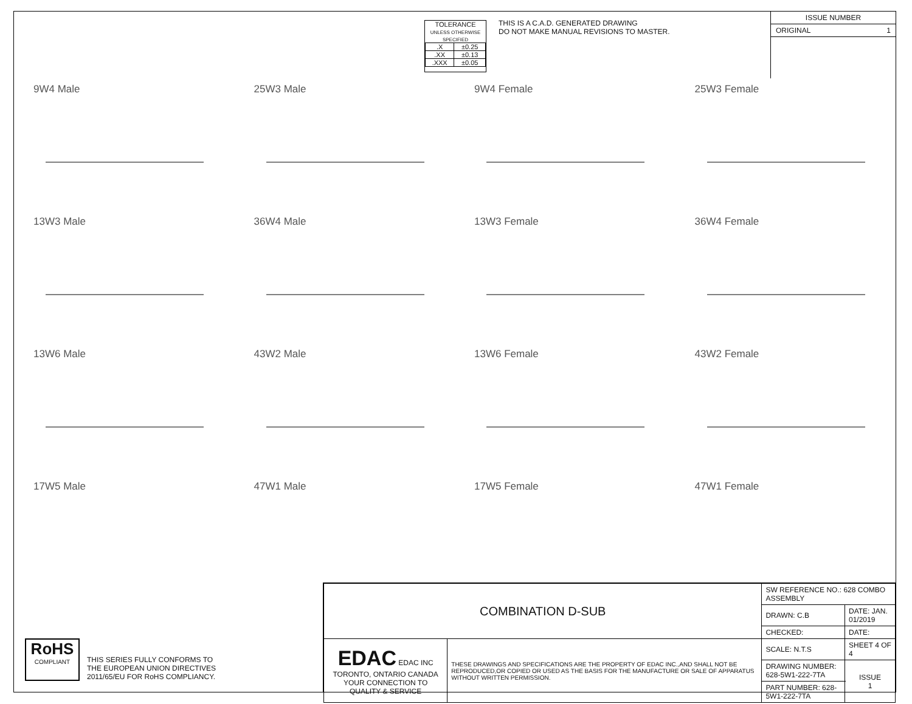TOLERANCE
UNLESS OTHERWISE SPECIFIED
| .X | ±0.25 |
| .XX | ±0.13 |
| .XXX | ±0.05 |
THIS IS A C.A.D. GENERATED DRAWING
DO NOT MAKE MANUAL REVISIONS TO MASTER.
ISSUE NUMBER
ORIGINAL 1
9W4 Male
25W3 Male
9W4 Female
25W3 Female
13W3 Male
36W4 Male
13W3 Female
36W4 Female
13W6 Male
43W2 Male
13W6 Female
43W2 Female
17W5 Male
47W1 Male
17W5 Female
47W1 Female
RoHS
COMPLIANT
THIS SERIES FULLY CONFORMS TO
THE EUROPEAN UNION DIRECTIVES
2011/65/EU FOR RoHS COMPLIANCY.
| COMBINATION D-SUB | | SW REFERENCE NO.: 628 COMBO ASSEMBLY | | |
| | | DRAWN: C.B | DATE: JAN. 01/2019 | |
| | | CHECKED: | DATE: | |
| EDAC EDAC INC TORONTO, ONTARIO CANADA YOUR CONNECTION TO QUALITY & SERVICE | THESE DRAWINGS AND SPECIFICATIONS ARE THE PROPERTY OF EDAC INC.,AND SHALL NOT BE REPRODUCED,OR COPIED OR USED AS THE BASIS FOR THE MANUFACTURE OR SALE OF APPARATUS WITHOUT WRITTEN PERMISSION. | SCALE: N.T.S | SHEET 4 OF 4 | |
| | | DRAWING NUMBER: 628-5W1-222-7TA | | ISSUE 1 |
| | | PART NUMBER: 628-5W1-222-7TA | | |